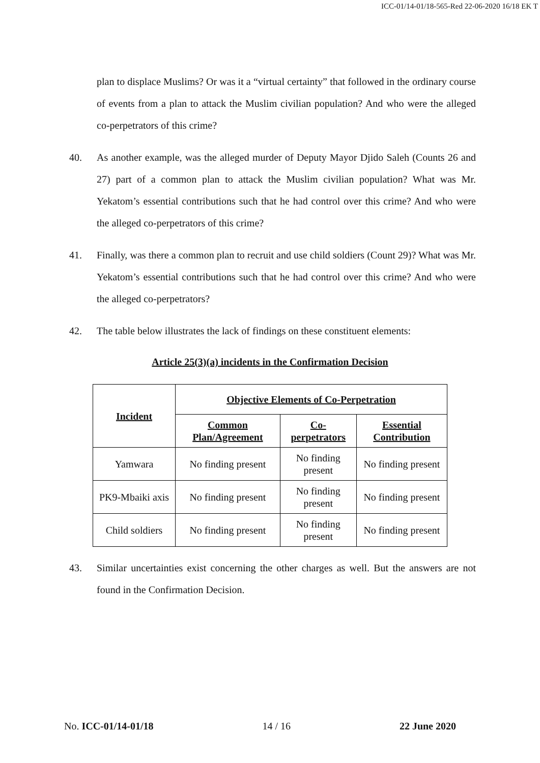ICC-01/14-01/18-565-Red 22-06-2020 16/18 EK T
plan to displace Muslims? Or was it a “virtual certainty” that followed in the ordinary course of events from a plan to attack the Muslim civilian population? And who were the alleged co-perpetrators of this crime?
40. As another example, was the alleged murder of Deputy Mayor Djido Saleh (Counts 26 and 27) part of a common plan to attack the Muslim civilian population? What was Mr. Yekatom’s essential contributions such that he had control over this crime? And who were the alleged co-perpetrators of this crime?
41. Finally, was there a common plan to recruit and use child soldiers (Count 29)? What was Mr. Yekatom’s essential contributions such that he had control over this crime? And who were the alleged co-perpetrators?
42. The table below illustrates the lack of findings on these constituent elements:
Article 25(3)(a) incidents in the Confirmation Decision
| Incident | Objective Elements of Co-Perpetration | | |
| --- | --- | --- | --- |
| | Common Plan/Agreement | Co-perpetrators | Essential Contribution |
| Yamwara | No finding present | No finding present | No finding present |
| PK9-Mbaiki axis | No finding present | No finding present | No finding present |
| Child soldiers | No finding present | No finding present | No finding present |
43. Similar uncertainties exist concerning the other charges as well. But the answers are not found in the Confirmation Decision.
No. ICC-01/14-01/18 14 / 16 22 June 2020